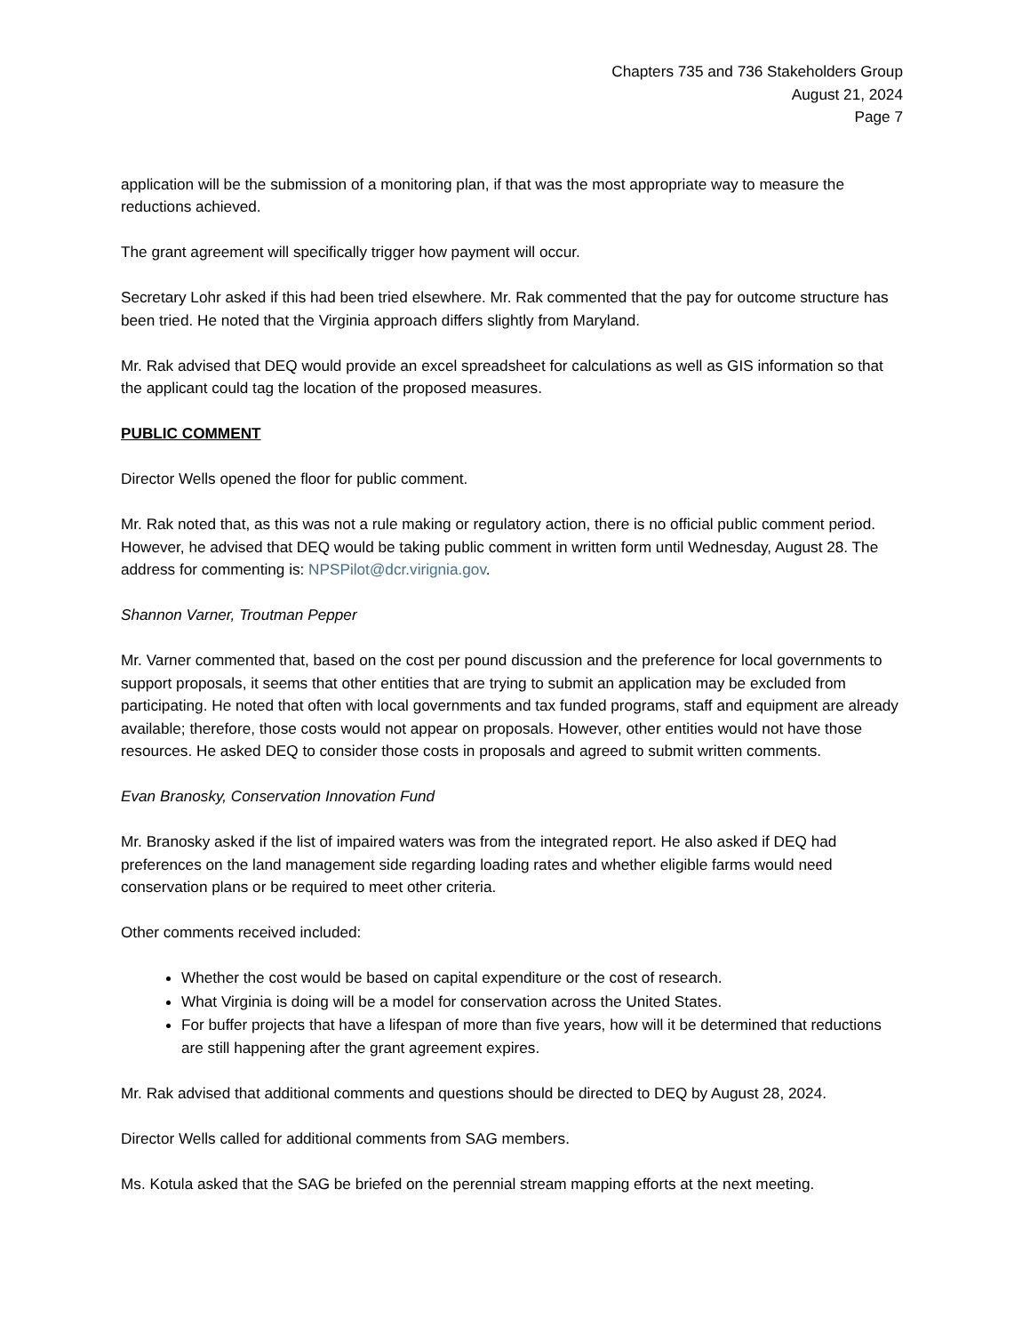Chapters 735 and 736 Stakeholders Group
August 21, 2024
Page 7
application will be the submission of a monitoring plan, if that was the most appropriate way to measure the reductions achieved.
The grant agreement will specifically trigger how payment will occur.
Secretary Lohr asked if this had been tried elsewhere. Mr. Rak commented that the pay for outcome structure has been tried. He noted that the Virginia approach differs slightly from Maryland.
Mr. Rak advised that DEQ would provide an excel spreadsheet for calculations as well as GIS information so that the applicant could tag the location of the proposed measures.
PUBLIC COMMENT
Director Wells opened the floor for public comment.
Mr. Rak noted that, as this was not a rule making or regulatory action, there is no official public comment period. However, he advised that DEQ would be taking public comment in written form until Wednesday, August 28. The address for commenting is: NPSPilot@dcr.virignia.gov.
Shannon Varner, Troutman Pepper
Mr. Varner commented that, based on the cost per pound discussion and the preference for local governments to support proposals, it seems that other entities that are trying to submit an application may be excluded from participating. He noted that often with local governments and tax funded programs, staff and equipment are already available; therefore, those costs would not appear on proposals. However, other entities would not have those resources. He asked DEQ to consider those costs in proposals and agreed to submit written comments.
Evan Branosky, Conservation Innovation Fund
Mr. Branosky asked if the list of impaired waters was from the integrated report. He also asked if DEQ had preferences on the land management side regarding loading rates and whether eligible farms would need conservation plans or be required to meet other criteria.
Other comments received included:
Whether the cost would be based on capital expenditure or the cost of research.
What Virginia is doing will be a model for conservation across the United States.
For buffer projects that have a lifespan of more than five years, how will it be determined that reductions are still happening after the grant agreement expires.
Mr. Rak advised that additional comments and questions should be directed to DEQ by August 28, 2024.
Director Wells called for additional comments from SAG members.
Ms. Kotula asked that the SAG be briefed on the perennial stream mapping efforts at the next meeting.